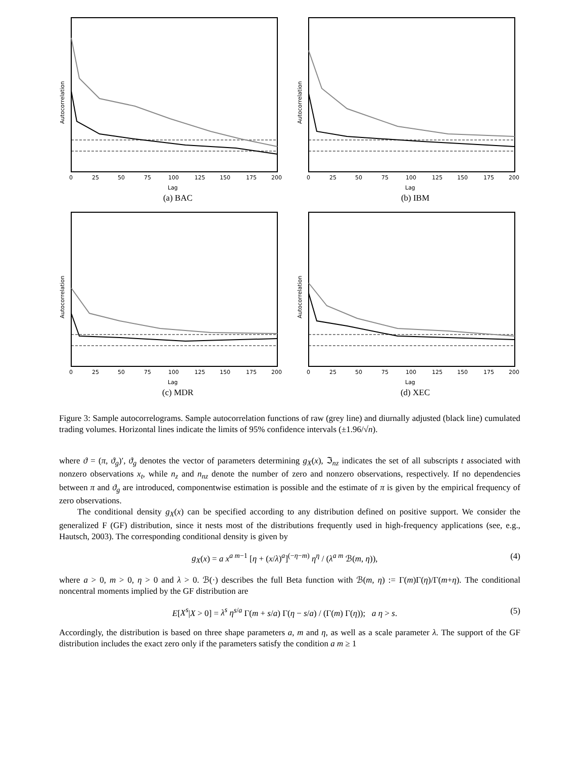0
25
50
75
100
125
150
175
200
Lag
Autocorrelation
(a) BAC
0
25
50
75
100
125
150
175
200
Lag
Autocorrelation
(b) IBM
0
25
50
75
100
125
150
175
200
Lag
Autocorrelation
(c) MDR
0
25
50
75
100
125
150
175
200
Lag
Autocorrelation
(d) XEC
Figure 3: Sample autocorrelograms. Sample autocorrelation functions of raw (grey line) and diurnally adjusted (black line) cumulated trading volumes. Horizontal lines indicate the limits of 95% confidence intervals (±1.96/√n).
where ϑ = (π, ϑ<sub>g</sub>)′, ϑ<sub>g</sub> denotes the vector of parameters determining g<sub>X</sub>(x), ℑ<sub>nz</sub> indicates the set of all subscripts t associated with nonzero observations x<sub>t</sub>, while n<sub>z</sub> and n<sub>nz</sub> denote the number of zero and nonzero observations, respectively. If no dependencies between π and ϑ<sub>g</sub> are introduced, componentwise estimation is possible and the estimate of π is given by the empirical frequency of zero observations.
The conditional density g<sub>X</sub>(x) can be specified according to any distribution defined on positive support. We consider the generalized F (GF) distribution, since it nests most of the distributions frequently used in high-frequency applications (see, e.g., Hautsch, 2003). The corresponding conditional density is given by
g<sub>X</sub>(x) = a x<sup>a m−1</sup> [η + (x/λ)<sup>a</sup>]<sup>(−η−m)</sup> η<sup>η</sup> / (λ<sup>a m</sup> ℬ(m, η)), (4)
where a > 0, m > 0, η > 0 and λ > 0. ℬ(·) describes the full Beta function with ℬ(m, η) := Γ(m)Γ(η)/Γ(m+η). The conditional noncentral moments implied by the GF distribution are
E[X<sup>s</sup>|X > 0] = λ<sup>s</sup> η<sup>s/a</sup> Γ(m + s/a) Γ(η − s/a) / (Γ(m) Γ(η)); a η > s. (5)
Accordingly, the distribution is based on three shape parameters a, m and η, as well as a scale parameter λ. The support of the GF distribution includes the exact zero only if the parameters satisfy the condition a m ≥ 1